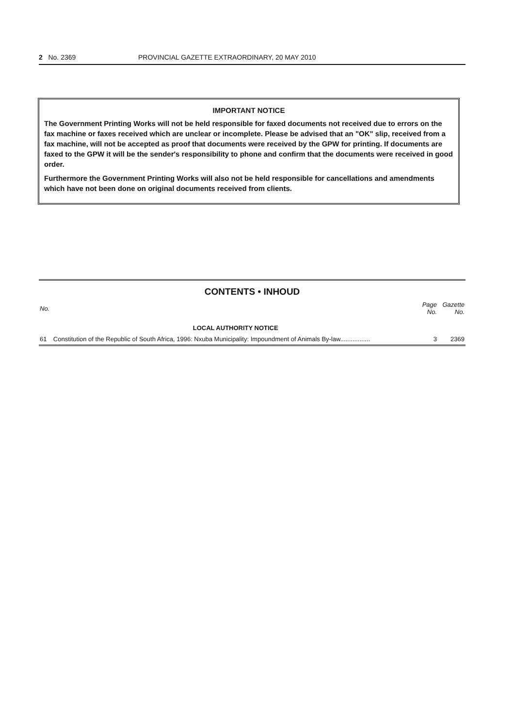2 No. 2369 PROVINCIAL GAZETTE EXTRAORDINARY, 20 MAY 2010
IMPORTANT NOTICE
The Government Printing Works will not be held responsible for faxed documents not received due to errors on the fax machine or faxes received which are unclear or incomplete. Please be advised that an "OK" slip, received from a fax machine, will not be accepted as proof that documents were received by the GPW for printing. If documents are faxed to the GPW it will be the sender's responsibility to phone and confirm that the documents were received in good order.
Furthermore the Government Printing Works will also not be held responsible for cancellations and amendments which have not been done on original documents received from clients.
CONTENTS • INHOUD
| No. | | Page No. | Gazette No. |
| --- | --- | --- | --- |
| | LOCAL AUTHORITY NOTICE | | |
| 61 | Constitution of the Republic of South Africa, 1996: Nxuba Municipality: Impoundment of Animals By-law................. | 3 | 2369 |